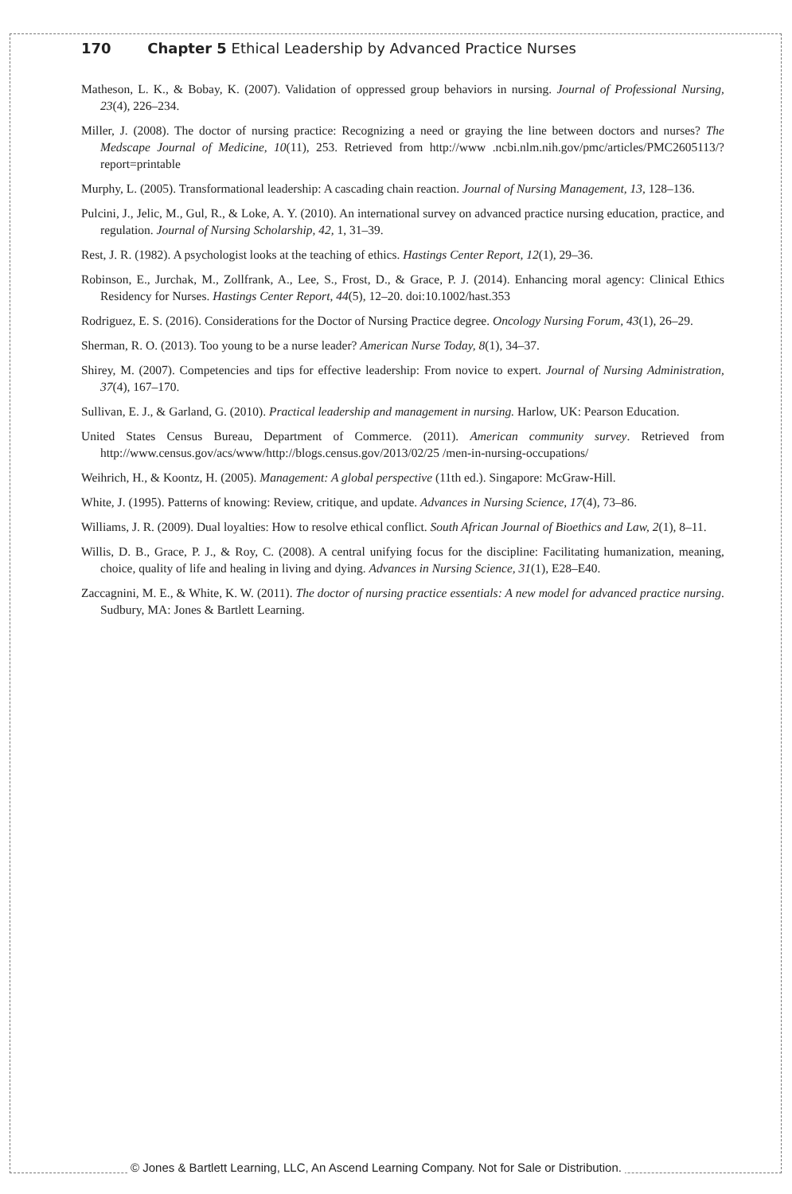170 Chapter 5 Ethical Leadership by Advanced Practice Nurses
Matheson, L. K., & Bobay, K. (2007). Validation of oppressed group behaviors in nursing. Journal of Professional Nursing, 23(4), 226–234.
Miller, J. (2008). The doctor of nursing practice: Recognizing a need or graying the line between doctors and nurses? The Medscape Journal of Medicine, 10(11), 253. Retrieved from http://www .ncbi.nlm.nih.gov/pmc/articles/PMC2605113/?report=printable
Murphy, L. (2005). Transformational leadership: A cascading chain reaction. Journal of Nursing Management, 13, 128–136.
Pulcini, J., Jelic, M., Gul, R., & Loke, A. Y. (2010). An international survey on advanced practice nursing education, practice, and regulation. Journal of Nursing Scholarship, 42, 1, 31–39.
Rest, J. R. (1982). A psychologist looks at the teaching of ethics. Hastings Center Report, 12(1), 29–36.
Robinson, E., Jurchak, M., Zollfrank, A., Lee, S., Frost, D., & Grace, P. J. (2014). Enhancing moral agency: Clinical Ethics Residency for Nurses. Hastings Center Report, 44(5), 12–20. doi:10.1002/hast.353
Rodriguez, E. S. (2016). Considerations for the Doctor of Nursing Practice degree. Oncology Nursing Forum, 43(1), 26–29.
Sherman, R. O. (2013). Too young to be a nurse leader? American Nurse Today, 8(1), 34–37.
Shirey, M. (2007). Competencies and tips for effective leadership: From novice to expert. Journal of Nursing Administration, 37(4), 167–170.
Sullivan, E. J., & Garland, G. (2010). Practical leadership and management in nursing. Harlow, UK: Pearson Education.
United States Census Bureau, Department of Commerce. (2011). American community survey. Retrieved from http://www.census.gov/acs/www/http://blogs.census.gov/2013/02/25 /men-in-nursing-occupations/
Weihrich, H., & Koontz, H. (2005). Management: A global perspective (11th ed.). Singapore: McGraw-Hill.
White, J. (1995). Patterns of knowing: Review, critique, and update. Advances in Nursing Science, 17(4), 73–86.
Williams, J. R. (2009). Dual loyalties: How to resolve ethical conflict. South African Journal of Bioethics and Law, 2(1), 8–11.
Willis, D. B., Grace, P. J., & Roy, C. (2008). A central unifying focus for the discipline: Facilitating humanization, meaning, choice, quality of life and healing in living and dying. Advances in Nursing Science, 31(1), E28–E40.
Zaccagnini, M. E., & White, K. W. (2011). The doctor of nursing practice essentials: A new model for advanced practice nursing. Sudbury, MA: Jones & Bartlett Learning.
© Jones & Bartlett Learning, LLC, An Ascend Learning Company. Not for Sale or Distribution.